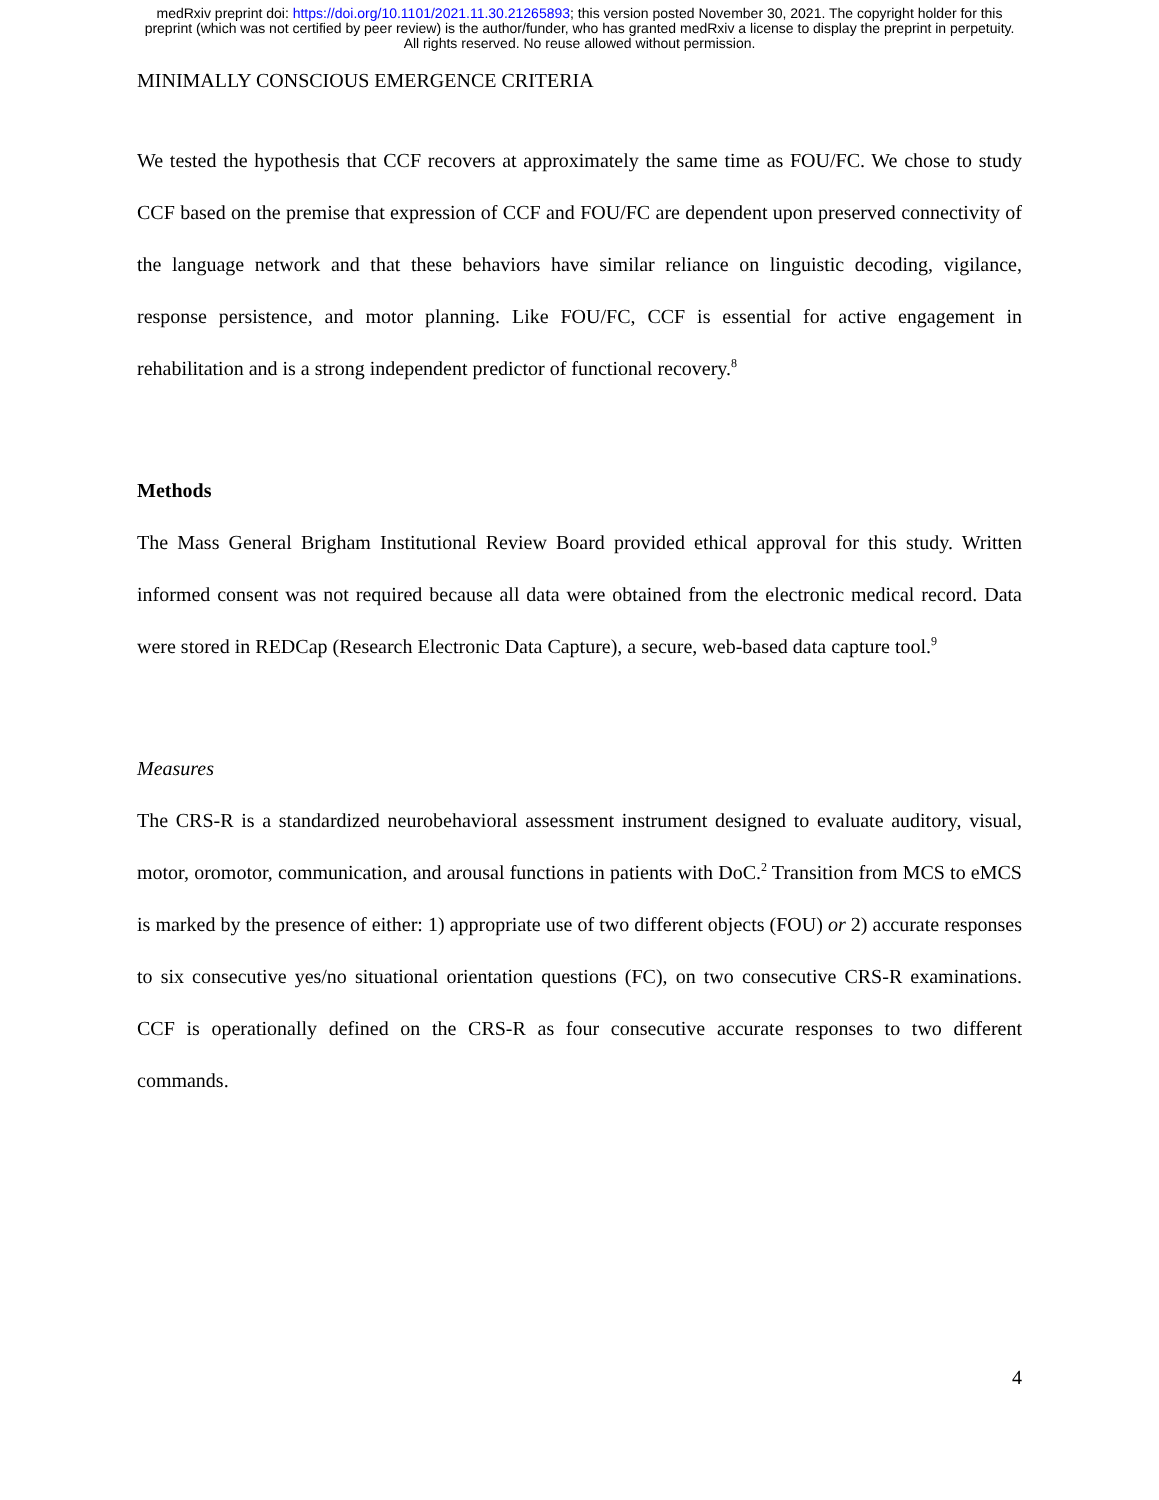medRxiv preprint doi: https://doi.org/10.1101/2021.11.30.21265893; this version posted November 30, 2021. The copyright holder for this
preprint (which was not certified by peer review) is the author/funder, who has granted medRxiv a license to display the preprint in perpetuity.
All rights reserved. No reuse allowed without permission.
MINIMALLY CONSCIOUS EMERGENCE CRITERIA
We tested the hypothesis that CCF recovers at approximately the same time as FOU/FC. We chose to study CCF based on the premise that expression of CCF and FOU/FC are dependent upon preserved connectivity of the language network and that these behaviors have similar reliance on linguistic decoding, vigilance, response persistence, and motor planning. Like FOU/FC, CCF is essential for active engagement in rehabilitation and is a strong independent predictor of functional recovery.<sup>8</sup>
Methods
The Mass General Brigham Institutional Review Board provided ethical approval for this study. Written informed consent was not required because all data were obtained from the electronic medical record. Data were stored in REDCap (Research Electronic Data Capture), a secure, web-based data capture tool.<sup>9</sup>
Measures
The CRS-R is a standardized neurobehavioral assessment instrument designed to evaluate auditory, visual, motor, oromotor, communication, and arousal functions in patients with DoC.<sup>2</sup> Transition from MCS to eMCS is marked by the presence of either: 1) appropriate use of two different objects (FOU) or 2) accurate responses to six consecutive yes/no situational orientation questions (FC), on two consecutive CRS-R examinations. CCF is operationally defined on the CRS-R as four consecutive accurate responses to two different commands.
4